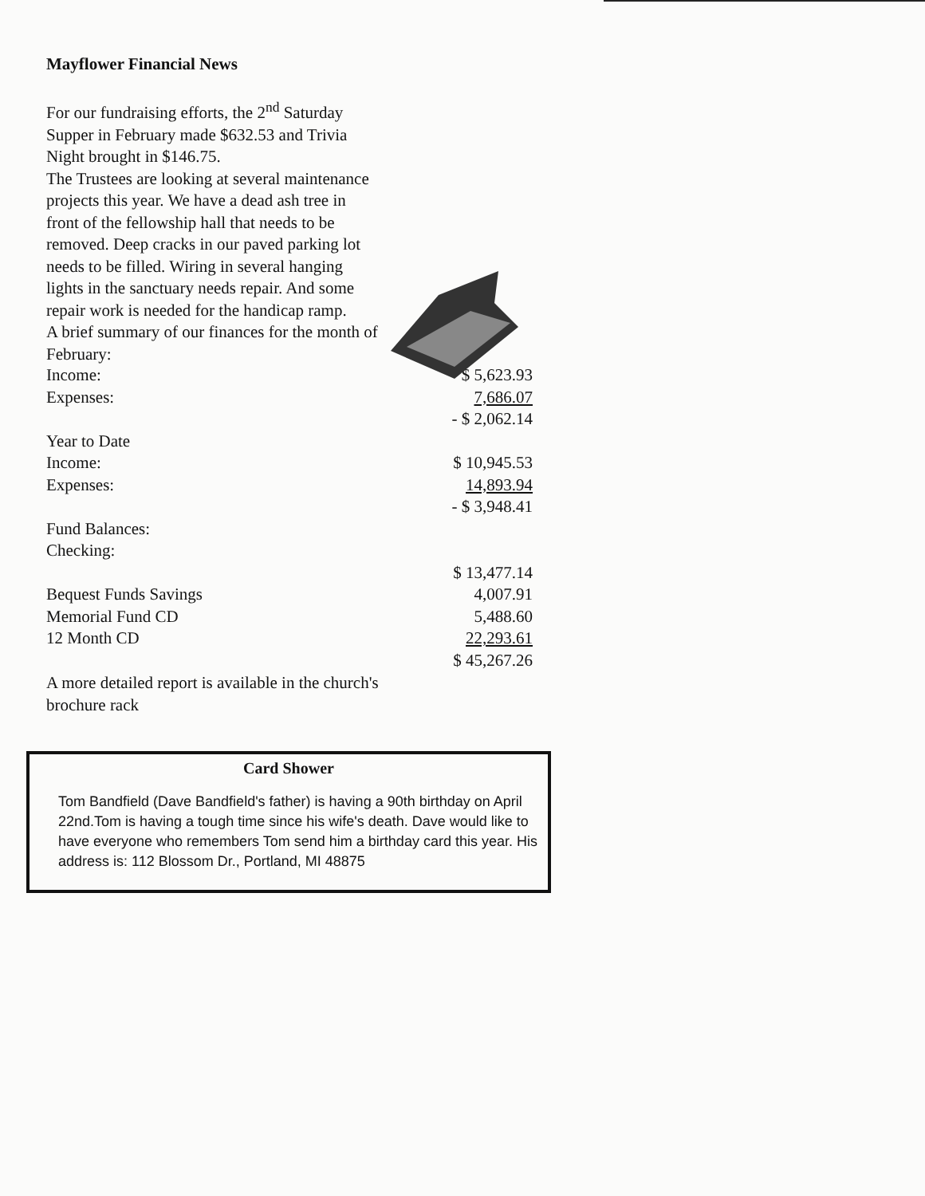Mayflower Financial News
For our fundraising efforts, the 2<sup>nd</sup> Saturday Supper in February made $632.53 and Trivia Night brought in $146.75.
The Trustees are looking at several maintenance projects this year. We have a dead ash tree in front of the fellowship hall that needs to be removed. Deep cracks in our paved parking lot needs to be filled. Wiring in several hanging lights in the sanctuary needs repair. And some repair work is needed for the handicap ramp.
A brief summary of our finances for the month of February:
| Income: | $ 5,623.93 |
| Expenses: | 7,686.07 |
| | - $ 2,062.14 |
| Year to Date | |
| Income: | $ 10,945.53 |
| Expenses: | 14,893.94 |
| | - $ 3,948.41 |
| Fund Balances: | |
| Checking: | |
| | $ 13,477.14 |
| Bequest Funds Savings | 4,007.91 |
| Memorial Fund CD | 5,488.60 |
| 12 Month CD | 22,293.61 |
| | $ 45,267.26 |
A more detailed report is available in the church's brochure rack
Card Shower
Tom Bandfield (Dave Bandfield's father) is having a 90th birthday on April 22nd.Tom is having a tough time since his wife's death. Dave would like to have everyone who remembers Tom send him a birthday card this year. His address is: 112 Blossom Dr., Portland, MI 48875